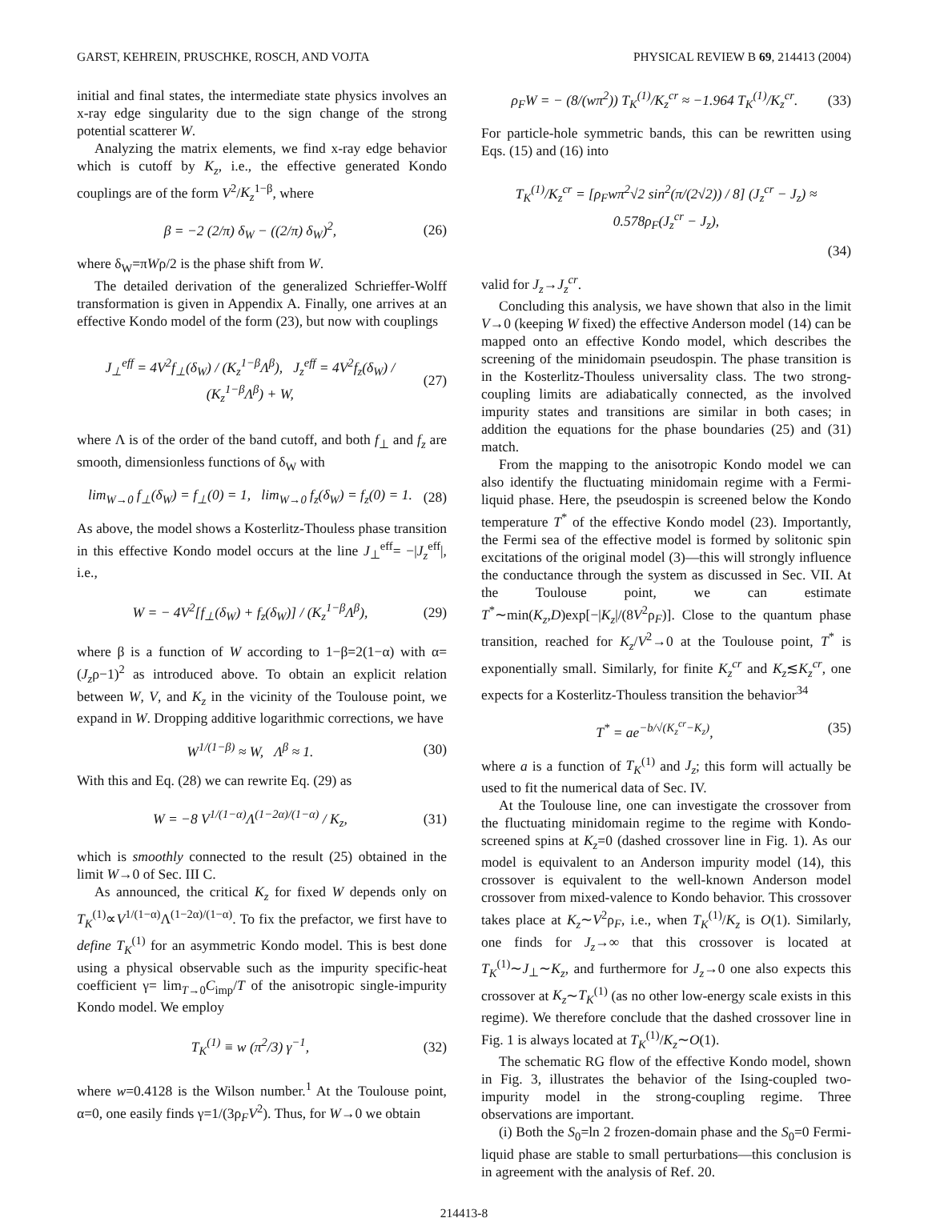GARST, KEHREIN, PRUSCHKE, ROSCH, AND VOJTA PHYSICAL REVIEW B 69, 214413 (2004)
initial and final states, the intermediate state physics involves an x-ray edge singularity due to the sign change of the strong potential scatterer W.
Analyzing the matrix elements, we find x-ray edge behavior which is cutoff by K<sub>z</sub>, i.e., the effective generated Kondo couplings are of the form V<sup>2</sup>/K<sub>z</sub><sup>1−β</sup>, where
β = −2 (2/π) δ<sub>W</sub> − ((2/π) δ<sub>W</sub>)<sup>2</sup>, (26)
where δ<sub>W</sub>=πWρ/2 is the phase shift from W.
The detailed derivation of the generalized Schrieffer-Wolff transformation is given in Appendix A. Finally, one arrives at an effective Kondo model of the form (23), but now with couplings
J<sub>⊥</sub><sup>eff</sup> = 4V<sup>2</sup>f<sub>⊥</sub>(δ<sub>W</sub>) / (K<sub>z</sub><sup>1−β</sup>Λ<sup>β</sup>), J<sub>z</sub><sup>eff</sup> = 4V<sup>2</sup>f<sub>z</sub>(δ<sub>W</sub>) / (K<sub>z</sub><sup>1−β</sup>Λ<sup>β</sup>) + W, (27)
where Λ is of the order of the band cutoff, and both f<sub>⊥</sub> and f<sub>z</sub> are smooth, dimensionless functions of δ<sub>W</sub> with
lim<sub>W→0</sub> f<sub>⊥</sub>(δ<sub>W</sub>) = f<sub>⊥</sub>(0) = 1, lim<sub>W→0</sub> f<sub>z</sub>(δ<sub>W</sub>) = f<sub>z</sub>(0) = 1. (28)
As above, the model shows a Kosterlitz-Thouless phase transition in this effective Kondo model occurs at the line J<sub>⊥</sub><sup>eff</sup>= −|J<sub>z</sub><sup>eff</sup>|, i.e.,
W = − 4V<sup>2</sup>[f<sub>⊥</sub>(δ<sub>W</sub>) + f<sub>z</sub>(δ<sub>W</sub>)] / (K<sub>z</sub><sup>1−β</sup>Λ<sup>β</sup>), (29)
where β is a function of W according to 1−β=2(1−α) with α=(J<sub>z</sub>ρ−1)<sup>2</sup> as introduced above. To obtain an explicit relation between W, V, and K<sub>z</sub> in the vicinity of the Toulouse point, we expand in W. Dropping additive logarithmic corrections, we have
W<sup>1/(1−β)</sup> ≈ W, Λ<sup>β</sup> ≈ 1. (30)
With this and Eq. (28) we can rewrite Eq. (29) as
W = −8 V<sup>1/(1−α)</sup>Λ<sup>(1−2α)/(1−α)</sup> / K<sub>z</sub>, (31)
which is smoothly connected to the result (25) obtained in the limit W→0 of Sec. III C.
As announced, the critical K<sub>z</sub> for fixed W depends only on T<sub>K</sub><sup>(1)</sup>∝V<sup>1/(1−α)</sup>Λ<sup>(1−2α)/(1−α)</sup>. To fix the prefactor, we first have to define T<sub>K</sub><sup>(1)</sup> for an asymmetric Kondo model. This is best done using a physical observable such as the impurity specific-heat coefficient γ= lim<sub>T→0</sub>C<sub>imp</sub>/T of the anisotropic single-impurity Kondo model. We employ
T<sub>K</sub><sup>(1)</sup> ≡ w (π<sup>2</sup>/3) γ<sup>−1</sup>, (32)
where w=0.4128 is the Wilson number.<sup>1</sup> At the Toulouse point, α=0, one easily finds γ=1/(3ρ<sub>F</sub>V<sup>2</sup>). Thus, for W→0 we obtain
ρ<sub>F</sub>W = − (8/(wπ<sup>2</sup>)) T<sub>K</sub><sup>(1)</sup>/K<sub>z</sub><sup>cr</sup> ≈ −1.964 T<sub>K</sub><sup>(1)</sup>/K<sub>z</sub><sup>cr</sup>. (33)
For particle-hole symmetric bands, this can be rewritten using Eqs. (15) and (16) into
T<sub>K</sub><sup>(1)</sup>/K<sub>z</sub><sup>cr</sup> = [ρ<sub>F</sub>wπ<sup>2</sup>√2 sin<sup>2</sup>(π/(2√2)) / 8] (J<sub>z</sub><sup>cr</sup> − J<sub>z</sub>) ≈ 0.578ρ<sub>F</sub>(J<sub>z</sub><sup>cr</sup> − J<sub>z</sub>),
(34)
valid for J<sub>z</sub>→J<sub>z</sub><sup>cr</sup>.
Concluding this analysis, we have shown that also in the limit V→0 (keeping W fixed) the effective Anderson model (14) can be mapped onto an effective Kondo model, which describes the screening of the minidomain pseudospin. The phase transition is in the Kosterlitz-Thouless universality class. The two strong-coupling limits are adiabatically connected, as the involved impurity states and transitions are similar in both cases; in addition the equations for the phase boundaries (25) and (31) match.
From the mapping to the anisotropic Kondo model we can also identify the fluctuating minidomain regime with a Fermi-liquid phase. Here, the pseudospin is screened below the Kondo temperature T<sup>*</sup> of the effective Kondo model (23). Importantly, the Fermi sea of the effective model is formed by solitonic spin excitations of the original model (3)—this will strongly influence the conductance through the system as discussed in Sec. VII. At the Toulouse point, we can estimate T<sup>*</sup>∼min(K<sub>z</sub>,D)exp[−|K<sub>z</sub>|/(8V<sup>2</sup>ρ<sub>F</sub>)]. Close to the quantum phase transition, reached for K<sub>z</sub>/V<sup>2</sup>→0 at the Toulouse point, T<sup>*</sup> is exponentially small. Similarly, for finite K<sub>z</sub><sup>cr</sup> and K<sub>z</sub>≲K<sub>z</sub><sup>cr</sup>, one expects for a Kosterlitz-Thouless transition the behavior<sup>34</sup>
T<sup>*</sup> = ae<sup>−b/√(K<sub>z</sub><sup>cr</sup>−K<sub>z</sub>)</sup>, (35)
where a is a function of T<sub>K</sub><sup>(1)</sup> and J<sub>z</sub>; this form will actually be used to fit the numerical data of Sec. IV.
At the Toulouse line, one can investigate the crossover from the fluctuating minidomain regime to the regime with Kondo-screened spins at K<sub>z</sub>=0 (dashed crossover line in Fig. 1). As our model is equivalent to an Anderson impurity model (14), this crossover is equivalent to the well-known Anderson model crossover from mixed-valence to Kondo behavior. This crossover takes place at K<sub>z</sub>∼V<sup>2</sup>ρ<sub>F</sub>, i.e., when T<sub>K</sub><sup>(1)</sup>/K<sub>z</sub> is O(1). Similarly, one finds for J<sub>z</sub>→∞ that this crossover is located at T<sub>K</sub><sup>(1)</sup>∼J<sub>⊥</sub>∼K<sub>z</sub>, and furthermore for J<sub>z</sub>→0 one also expects this crossover at K<sub>z</sub>∼T<sub>K</sub><sup>(1)</sup> (as no other low-energy scale exists in this regime). We therefore conclude that the dashed crossover line in Fig. 1 is always located at T<sub>K</sub><sup>(1)</sup>/K<sub>z</sub>∼O(1).
The schematic RG flow of the effective Kondo model, shown in Fig. 3, illustrates the behavior of the Ising-coupled two-impurity model in the strong-coupling regime. Three observations are important.
(i) Both the S<sub>0</sub>=ln 2 frozen-domain phase and the S<sub>0</sub>=0 Fermi-liquid phase are stable to small perturbations—this conclusion is in agreement with the analysis of Ref. 20.
214413-8